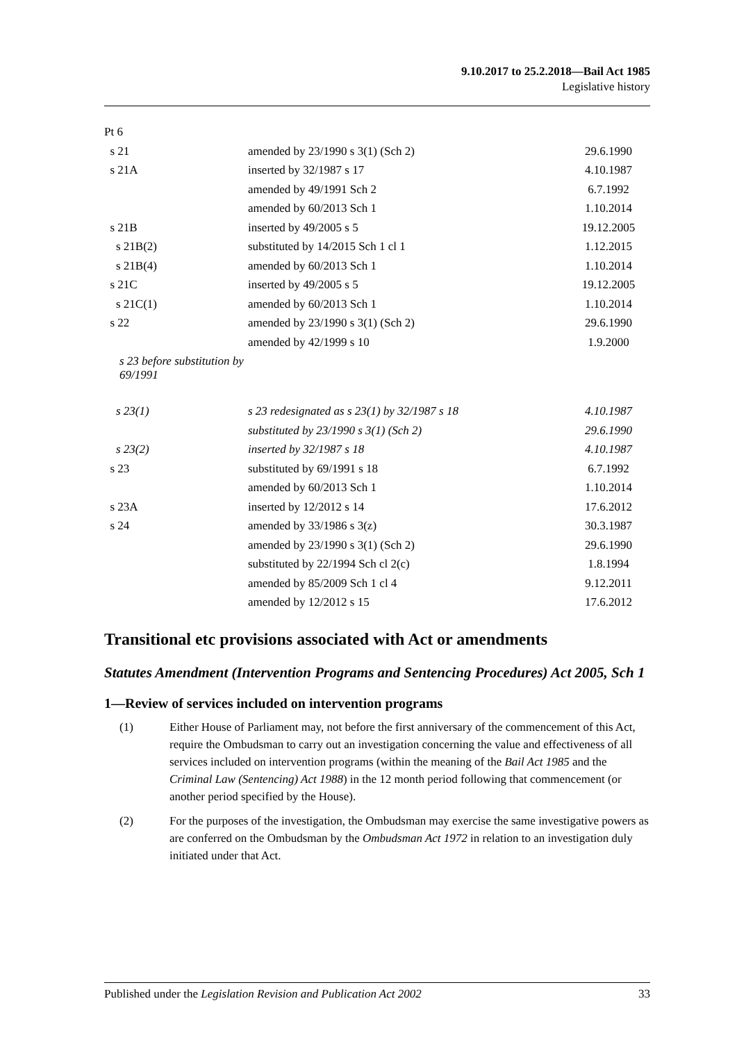9.10.2017 to 25.2.2018—Bail Act 1985
Legislative history
| Pt 6 | | |
| s 21 | amended by 23/1990 s 3(1) (Sch 2) | 29.6.1990 |
| s 21A | inserted by 32/1987 s 17 | 4.10.1987 |
| | amended by 49/1991 Sch 2 | 6.7.1992 |
| | amended by 60/2013 Sch 1 | 1.10.2014 |
| s 21B | inserted by 49/2005 s 5 | 19.12.2005 |
| s 21B(2) | substituted by 14/2015 Sch 1 cl 1 | 1.12.2015 |
| s 21B(4) | amended by 60/2013 Sch 1 | 1.10.2014 |
| s 21C | inserted by 49/2005 s 5 | 19.12.2005 |
| s 21C(1) | amended by 60/2013 Sch 1 | 1.10.2014 |
| s 22 | amended by 23/1990 s 3(1) (Sch 2) | 29.6.1990 |
| | amended by 42/1999 s 10 | 1.9.2000 |
| s 23 before substitution by 69/1991 | | |
| s 23(1) | s 23 redesignated as s 23(1) by 32/1987 s 18 | 4.10.1987 |
| | substituted by 23/1990 s 3(1) (Sch 2) | 29.6.1990 |
| s 23(2) | inserted by 32/1987 s 18 | 4.10.1987 |
| s 23 | substituted by 69/1991 s 18 | 6.7.1992 |
| | amended by 60/2013 Sch 1 | 1.10.2014 |
| s 23A | inserted by 12/2012 s 14 | 17.6.2012 |
| s 24 | amended by 33/1986 s 3(z) | 30.3.1987 |
| | amended by 23/1990 s 3(1) (Sch 2) | 29.6.1990 |
| | substituted by 22/1994 Sch cl 2(c) | 1.8.1994 |
| | amended by 85/2009 Sch 1 cl 4 | 9.12.2011 |
| | amended by 12/2012 s 15 | 17.6.2012 |
Transitional etc provisions associated with Act or amendments
Statutes Amendment (Intervention Programs and Sentencing Procedures) Act 2005, Sch 1
1—Review of services included on intervention programs
(1) Either House of Parliament may, not before the first anniversary of the commencement of this Act, require the Ombudsman to carry out an investigation concerning the value and effectiveness of all services included on intervention programs (within the meaning of the Bail Act 1985 and the Criminal Law (Sentencing) Act 1988) in the 12 month period following that commencement (or another period specified by the House).
(2) For the purposes of the investigation, the Ombudsman may exercise the same investigative powers as are conferred on the Ombudsman by the Ombudsman Act 1972 in relation to an investigation duly initiated under that Act.
Published under the Legislation Revision and Publication Act 2002 33